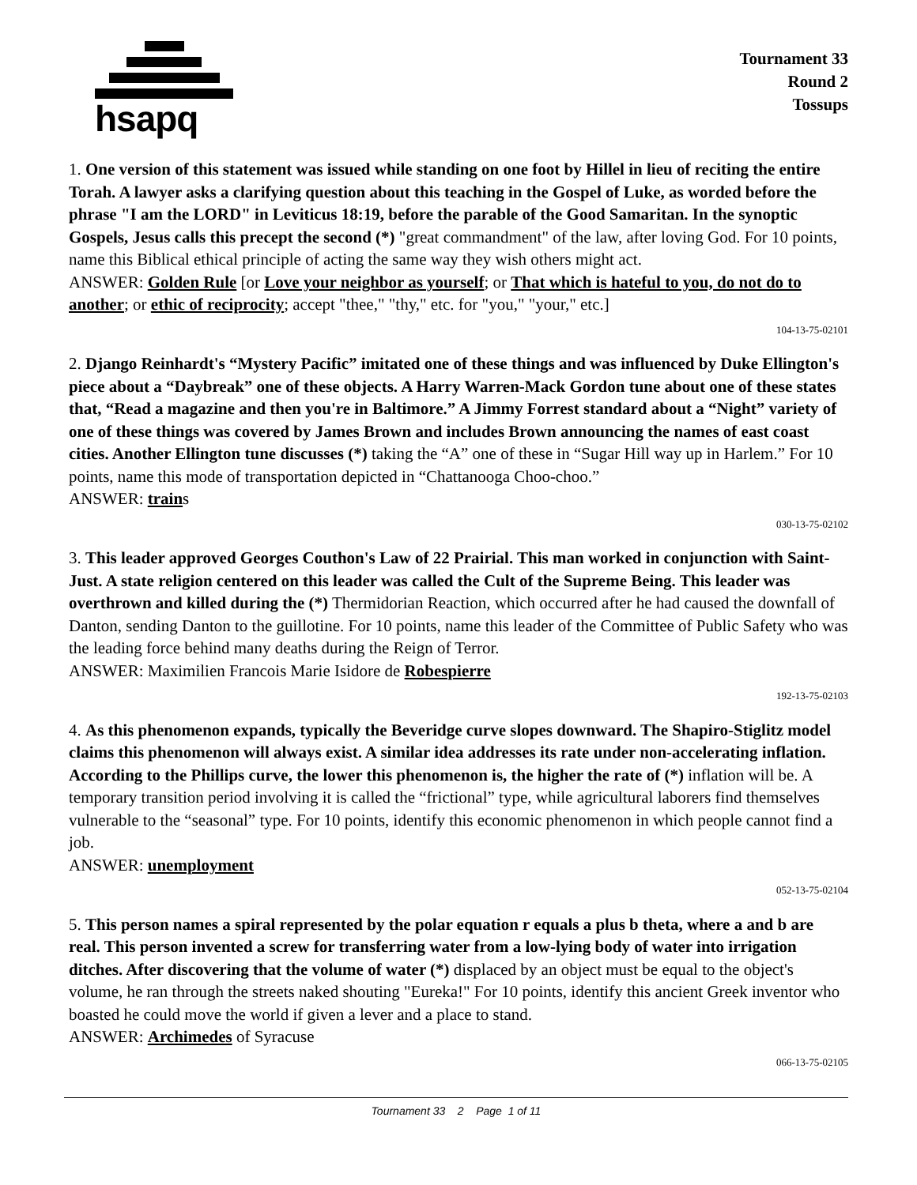hsapq
Tournament 33
Round 2
Tossups
1. One version of this statement was issued while standing on one foot by Hillel in lieu of reciting the entire Torah. A lawyer asks a clarifying question about this teaching in the Gospel of Luke, as worded before the phrase "I am the LORD" in Leviticus 18:19, before the parable of the Good Samaritan. In the synoptic Gospels, Jesus calls this precept the second (*) "great commandment" of the law, after loving God. For 10 points, name this Biblical ethical principle of acting the same way they wish others might act.
ANSWER: Golden Rule [or Love your neighbor as yourself; or That which is hateful to you, do not do to another; or ethic of reciprocity; accept "thee," "thy," etc. for "you," "your," etc.]
104-13-75-02101
2. Django Reinhardt's “Mystery Pacific” imitated one of these things and was influenced by Duke Ellington's piece about a “Daybreak” one of these objects. A Harry Warren-Mack Gordon tune about one of these states that, “Read a magazine and then you're in Baltimore.” A Jimmy Forrest standard about a “Night” variety of one of these things was covered by James Brown and includes Brown announcing the names of east coast cities. Another Ellington tune discusses (*) taking the “A” one of these in “Sugar Hill way up in Harlem.” For 10 points, name this mode of transportation depicted in “Chattanooga Choo-choo.”
ANSWER: trains
030-13-75-02102
3. This leader approved Georges Couthon's Law of 22 Prairial. This man worked in conjunction with Saint-Just. A state religion centered on this leader was called the Cult of the Supreme Being. This leader was overthrown and killed during the (*) Thermidorian Reaction, which occurred after he had caused the downfall of Danton, sending Danton to the guillotine. For 10 points, name this leader of the Committee of Public Safety who was the leading force behind many deaths during the Reign of Terror.
ANSWER: Maximilien Francois Marie Isidore de Robespierre
192-13-75-02103
4. As this phenomenon expands, typically the Beveridge curve slopes downward. The Shapiro-Stiglitz model claims this phenomenon will always exist. A similar idea addresses its rate under non-accelerating inflation. According to the Phillips curve, the lower this phenomenon is, the higher the rate of (*) inflation will be. A temporary transition period involving it is called the “frictional” type, while agricultural laborers find themselves vulnerable to the “seasonal” type. For 10 points, identify this economic phenomenon in which people cannot find a job.
ANSWER: unemployment
052-13-75-02104
5. This person names a spiral represented by the polar equation r equals a plus b theta, where a and b are real. This person invented a screw for transferring water from a low-lying body of water into irrigation ditches. After discovering that the volume of water (*) displaced by an object must be equal to the object's volume, he ran through the streets naked shouting "Eureka!" For 10 points, identify this ancient Greek inventor who boasted he could move the world if given a lever and a place to stand.
ANSWER: Archimedes of Syracuse
066-13-75-02105
Tournament 33 2 Page 1 of 11